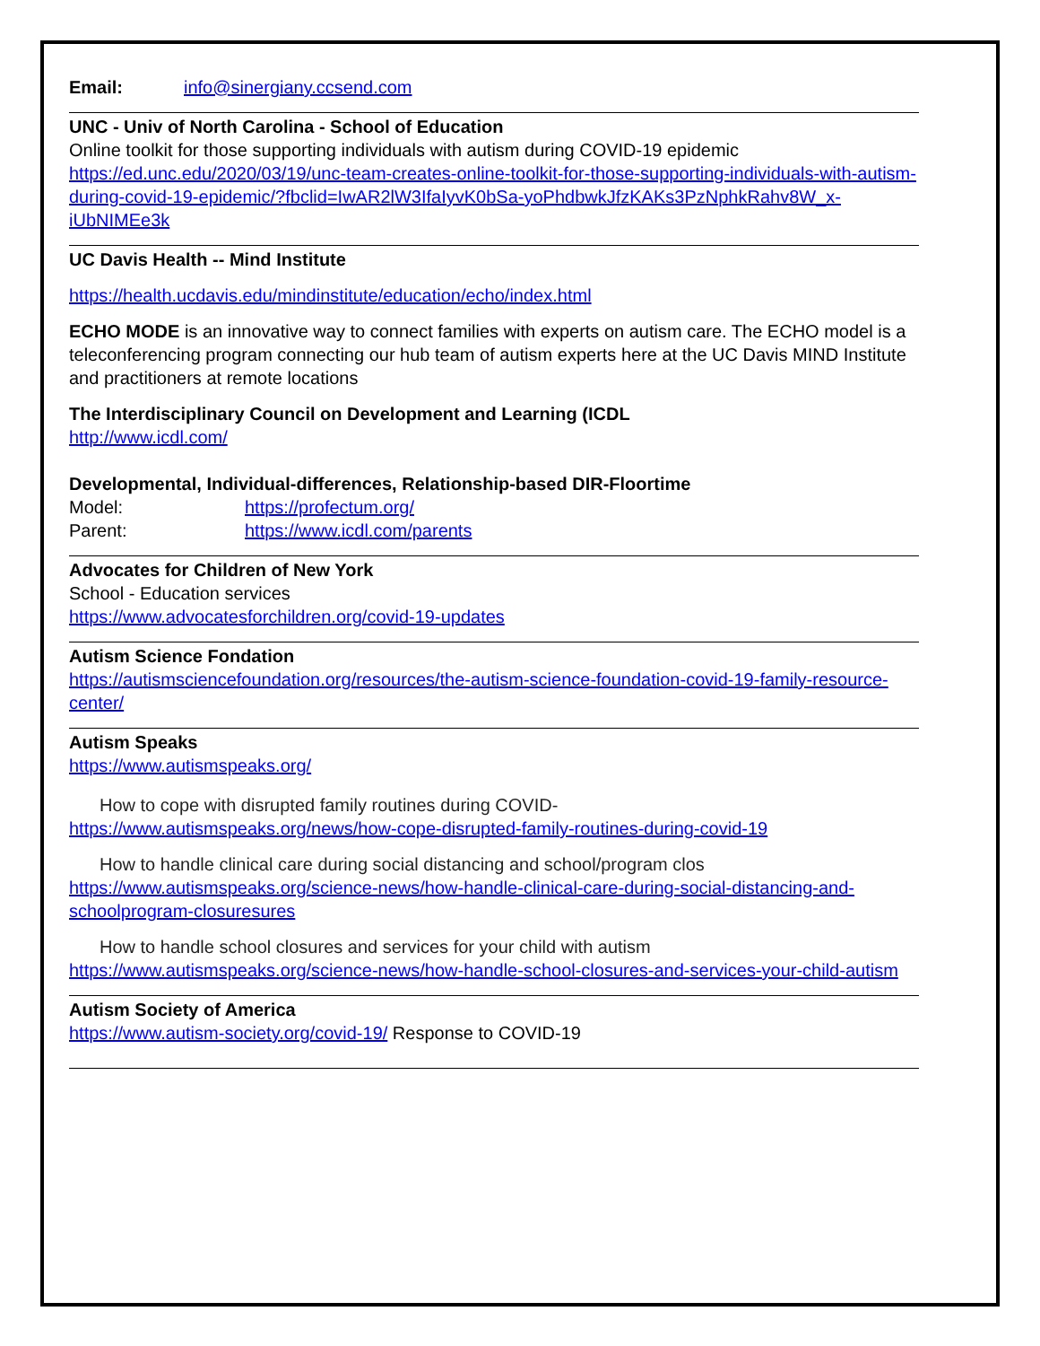Email: info@sinergiany.ccsend.com
UNC - Univ of North Carolina - School of Education
Online toolkit for those supporting individuals with autism during COVID-19 epidemic
https://ed.unc.edu/2020/03/19/unc-team-creates-online-toolkit-for-those-supporting-individuals-with-autism-during-covid-19-epidemic/?fbclid=IwAR2lW3IfaIyvK0bSa-yoPhdbwkJfzKAKs3PzNphkRahv8W_x-iUbNIMEe3k
UC Davis Health -- Mind Institute
https://health.ucdavis.edu/mindinstitute/education/echo/index.html
ECHO MODE is an innovative way to connect families with experts on autism care. The ECHO model is a teleconferencing program connecting our hub team of autism experts here at the UC Davis MIND Institute and practitioners at remote locations
The Interdisciplinary Council on Development and Learning (ICDL
http://www.icdl.com/
Developmental, Individual-differences, Relationship-based DIR-Floortime
Model: https://profectum.org/
Parent: https://www.icdl.com/parents
Advocates for Children of New York
School - Education services
https://www.advocatesforchildren.org/covid-19-updates
Autism Science Fondation
https://autismsciencefoundation.org/resources/the-autism-science-foundation-covid-19-family-resource-center/
Autism Speaks
https://www.autismspeaks.org/
How to cope with disrupted family routines during COVID-
https://www.autismspeaks.org/news/how-cope-disrupted-family-routines-during-covid-19
How to handle clinical care during social distancing and school/program clos
https://www.autismspeaks.org/science-news/how-handle-clinical-care-during-social-distancing-and-schoolprogram-closuresures
How to handle school closures and services for your child with autism
https://www.autismspeaks.org/science-news/how-handle-school-closures-and-services-your-child-autism
Autism Society of America
https://www.autism-society.org/covid-19/ Response to COVID-19